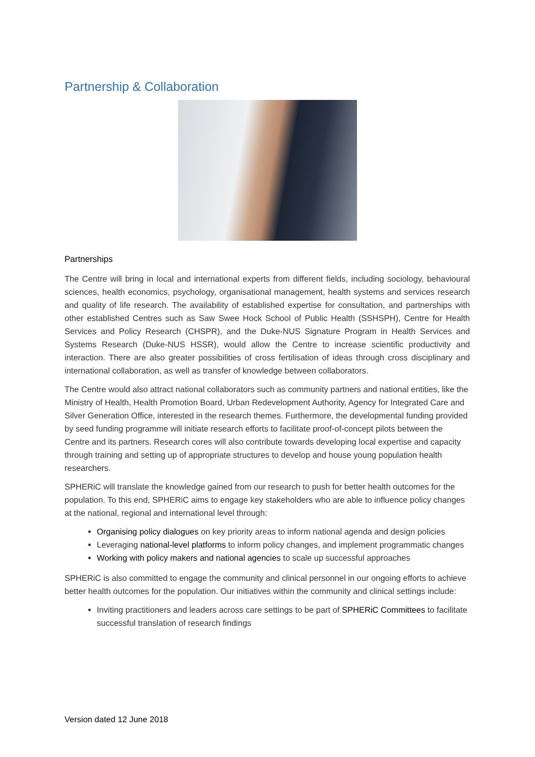Partnership & Collaboration
Partnerships
The Centre will bring in local and international experts from different fields, including sociology, behavioural sciences, health economics, psychology, organisational management, health systems and services research and quality of life research. The availability of established expertise for consultation, and partnerships with other established Centres such as Saw Swee Hock School of Public Health (SSHSPH), Centre for Health Services and Policy Research (CHSPR), and the Duke-NUS Signature Program in Health Services and Systems Research (Duke-NUS HSSR), would allow the Centre to increase scientific productivity and interaction. There are also greater possibilities of cross fertilisation of ideas through cross disciplinary and international collaboration, as well as transfer of knowledge between collaborators.
The Centre would also attract national collaborators such as community partners and national entities, like the Ministry of Health, Health Promotion Board, Urban Redevelopment Authority, Agency for Integrated Care and Silver Generation Office, interested in the research themes. Furthermore, the developmental funding provided by seed funding programme will initiate research efforts to facilitate proof-of-concept pilots between the Centre and its partners. Research cores will also contribute towards developing local expertise and capacity through training and setting up of appropriate structures to develop and house young population health researchers.
SPHERiC will translate the knowledge gained from our research to push for better health outcomes for the population. To this end, SPHERiC aims to engage key stakeholders who are able to influence policy changes at the national, regional and international level through:
Organising policy dialogues on key priority areas to inform national agenda and design policies
Leveraging national-level platforms to inform policy changes, and implement programmatic changes
Working with policy makers and national agencies to scale up successful approaches
SPHERiC is also committed to engage the community and clinical personnel in our ongoing efforts to achieve better health outcomes for the population. Our initiatives within the community and clinical settings include:
Inviting practitioners and leaders across care settings to be part of SPHERiC Committees to facilitate successful translation of research findings
Version dated 12 June 2018